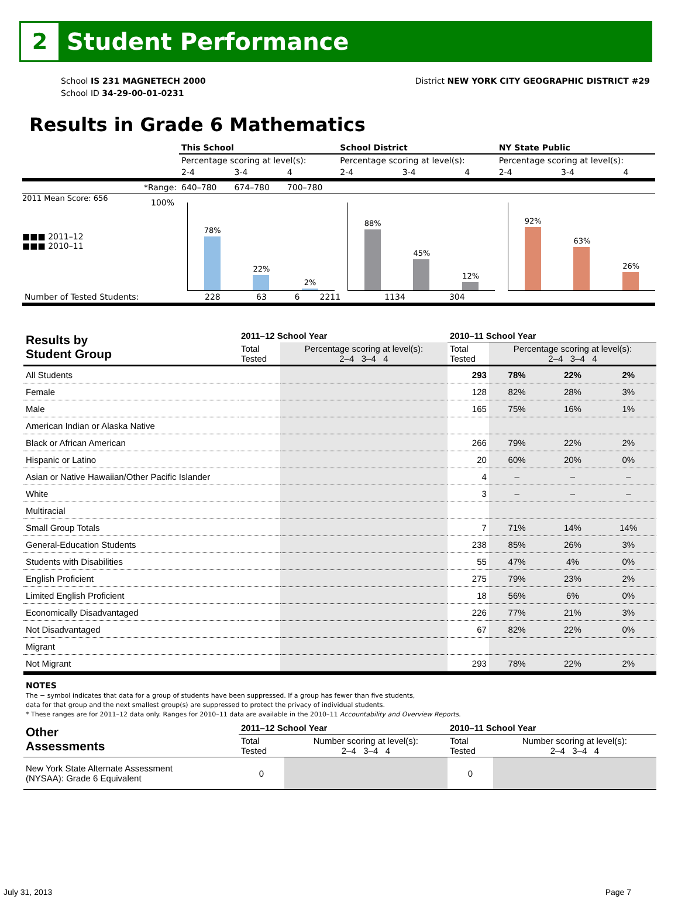2
Student Performance
School IS 231 MAGNETECH 2000
School ID 34-29-00-01-0231
District NEW YORK CITY GEOGRAPHIC DISTRICT #29
Results in Grade 6 Mathematics
| | This School | | | School District | | | NY State Public | | |
| | Percentage scoring at level(s): | | | Percentage scoring at level(s): | | | Percentage scoring at level(s): | | |
| | 2-4 | 3-4 | 4 | 2-4 | 3-4 | 4 | 2-4 | 3-4 | 4 |
| *Range: | 640–780 | 674–780 | 700–780 | | | | | | |
2011 Mean Score: 656
■■■ 2011–12
■■■ 2010–11
100%
78%
22%
2%
88%
45%
12%
92%
63%
26%
| Number of Tested Students: | 228 | 63 | 6 | 2211 | 1134 | 304 | |
| Results by Student Group | 2011–12 School Year | | 2010–11 School Year | | | |
| --- | --- | --- | --- | --- | --- | --- |
| | Total Tested | Percentage scoring at level(s): 2–4 3–4 4 | Total Tested | Percentage scoring at level(s): 2–4 3–4 4 | | |
| All Students | | | 293 | 78% | 22% | 2% |
| Female | | | 128 | 82% | 28% | 3% |
| Male | | | 165 | 75% | 16% | 1% |
| American Indian or Alaska Native | | | | | | |
| Black or African American | | | 266 | 79% | 22% | 2% |
| Hispanic or Latino | | | 20 | 60% | 20% | 0% |
| Asian or Native Hawaiian/Other Pacific Islander | | | 4 | – | – | – |
| White | | | 3 | – | – | – |
| Multiracial | | | | | | |
| Small Group Totals | | | 7 | 71% | 14% | 14% |
| General-Education Students | | | 238 | 85% | 26% | 3% |
| Students with Disabilities | | | 55 | 47% | 4% | 0% |
| English Proficient | | | 275 | 79% | 23% | 2% |
| Limited English Proficient | | | 18 | 56% | 6% | 0% |
| Economically Disadvantaged | | | 226 | 77% | 21% | 3% |
| Not Disadvantaged | | | 67 | 82% | 22% | 0% |
| Migrant | | | | | | |
| Not Migrant | | | 293 | 78% | 22% | 2% |
NOTES
The − symbol indicates that data for a group of students have been suppressed. If a group has fewer than five students,
data for that group and the next smallest group(s) are suppressed to protect the privacy of individual students.
* These ranges are for 2011–12 data only. Ranges for 2010–11 data are available in the 2010–11 Accountability and Overview Reports.
| Other Assessments | 2011–12 School Year | | 2010–11 School Year | |
| --- | --- | --- | --- | --- |
| | Total Tested | Number scoring at level(s): 2–4 3–4 4 | Total Tested | Number scoring at level(s): 2–4 3–4 4 |
| New York State Alternate Assessment (NYSAA): Grade 6 Equivalent | 0 | | 0 | |
July 31, 2013 Page 7